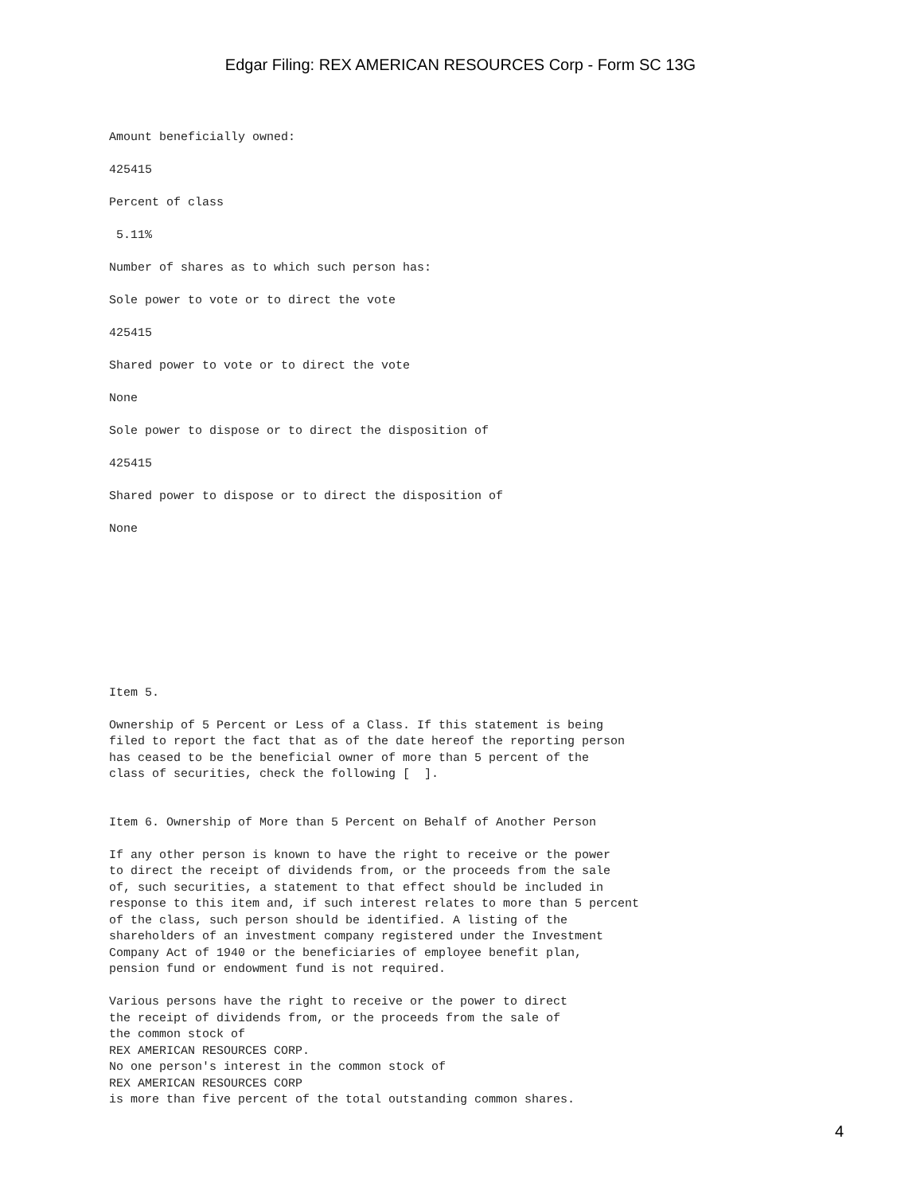Edgar Filing: REX AMERICAN RESOURCES Corp - Form SC 13G
Amount beneficially owned:
425415
Percent of class
5.11%
Number of shares as to which such person has:
Sole power to vote or to direct the vote
425415
Shared power to vote or to direct the vote
None
Sole power to dispose or to direct the disposition of
425415
Shared power to dispose or to direct the disposition of
None
Item 5.
Ownership of 5 Percent or Less of a Class. If this statement is being filed to report the fact that as of the date hereof the reporting person has ceased to be the beneficial owner of more than 5 percent of the class of securities, check the following [ ].
Item 6. Ownership of More than 5 Percent on Behalf of Another Person
If any other person is known to have the right to receive or the power to direct the receipt of dividends from, or the proceeds from the sale of, such securities, a statement to that effect should be included in response to this item and, if such interest relates to more than 5 percent of the class, such person should be identified. A listing of the shareholders of an investment company registered under the Investment Company Act of 1940 or the beneficiaries of employee benefit plan, pension fund or endowment fund is not required.
Various persons have the right to receive or the power to direct the receipt of dividends from, or the proceeds from the sale of the common stock of REX AMERICAN RESOURCES CORP. No one person's interest in the common stock of REX AMERICAN RESOURCES CORP is more than five percent of the total outstanding common shares.
4